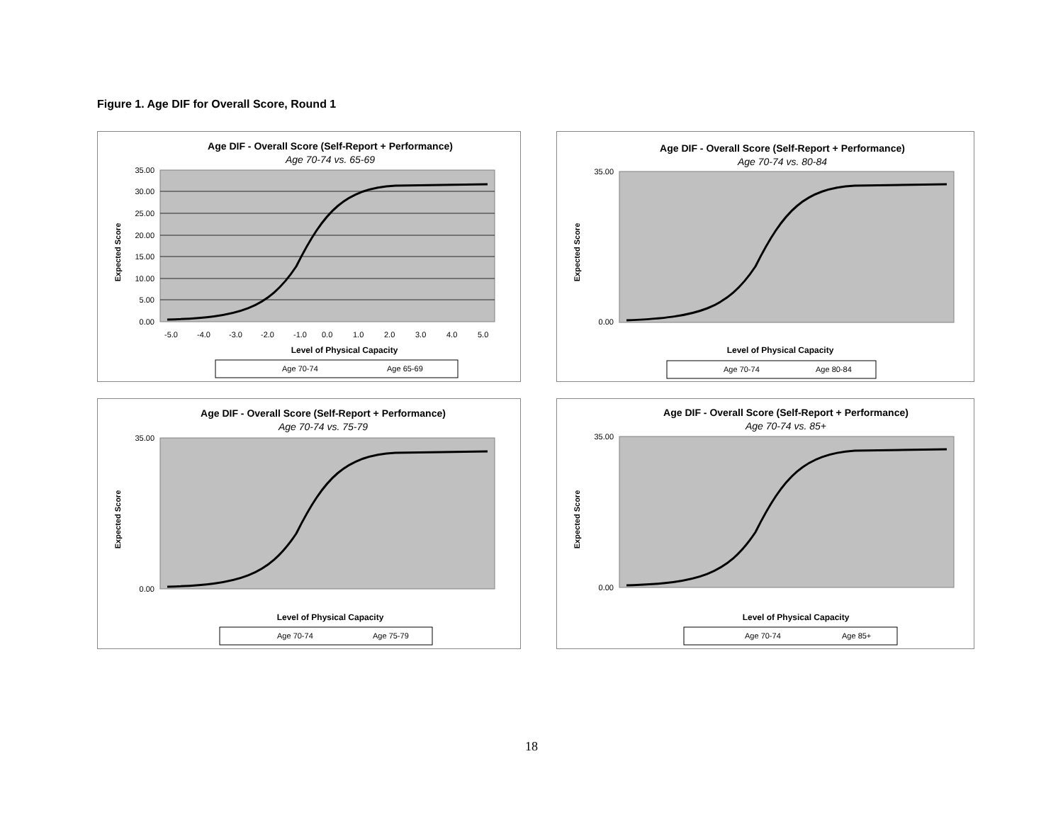Figure 1. Age DIF for Overall Score, Round 1
Age DIF - Overall Score (Self-Report + Performance)
Age 70-74 vs. 65-69
35.00
30.00
25.00
20.00
15.00
10.00
5.00
0.00
-5.0
-4.0
-3.0
-2.0
-1.0
0.0
1.0
2.0
3.0
4.0
5.0
Level of Physical Capacity
Expected Score
Age 70-74
Age 65-69
Age DIF - Overall Score (Self-Report + Performance)
Age 70-74 vs. 80-84
35.00
0.00
Level of Physical Capacity
Expected Score
Age 70-74
Age 80-84
Age DIF - Overall Score (Self-Report + Performance)
Age 70-74 vs. 75-79
35.00
0.00
Level of Physical Capacity
Expected Score
Age 70-74
Age 75-79
Age DIF - Overall Score (Self-Report + Performance)
Age 70-74 vs. 85+
35.00
0.00
Level of Physical Capacity
Expected Score
Age 70-74
Age 85+
18